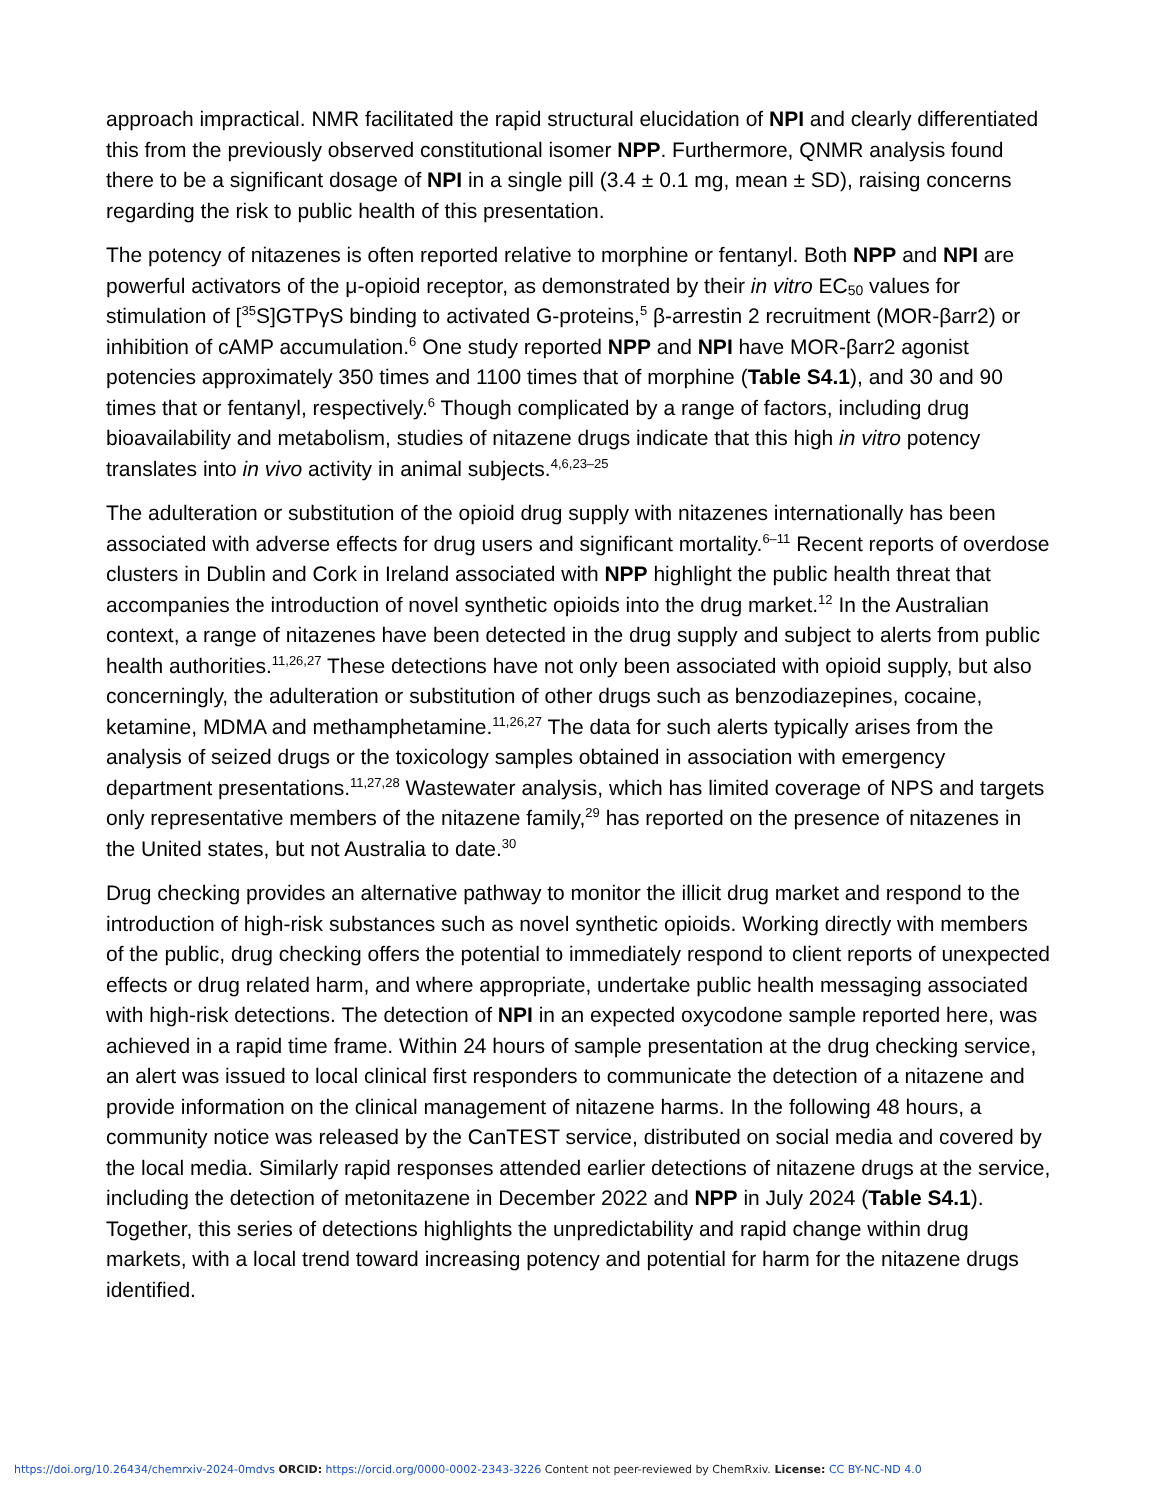approach impractical. NMR facilitated the rapid structural elucidation of NPI and clearly differentiated this from the previously observed constitutional isomer NPP. Furthermore, QNMR analysis found there to be a significant dosage of NPI in a single pill (3.4 ± 0.1 mg, mean ± SD), raising concerns regarding the risk to public health of this presentation.
The potency of nitazenes is often reported relative to morphine or fentanyl. Both NPP and NPI are powerful activators of the μ-opioid receptor, as demonstrated by their in vitro EC<sub>50</sub> values for stimulation of [<sup>35</sup>S]GTPγS binding to activated G-proteins,<sup>5</sup> β-arrestin 2 recruitment (MOR-βarr2) or inhibition of cAMP accumulation.<sup>6</sup> One study reported NPP and NPI have MOR-βarr2 agonist potencies approximately 350 times and 1100 times that of morphine (Table S4.1), and 30 and 90 times that or fentanyl, respectively.<sup>6</sup> Though complicated by a range of factors, including drug bioavailability and metabolism, studies of nitazene drugs indicate that this high in vitro potency translates into in vivo activity in animal subjects.<sup>4,6,23–25</sup>
The adulteration or substitution of the opioid drug supply with nitazenes internationally has been associated with adverse effects for drug users and significant mortality.<sup>6–11</sup> Recent reports of overdose clusters in Dublin and Cork in Ireland associated with NPP highlight the public health threat that accompanies the introduction of novel synthetic opioids into the drug market.<sup>12</sup> In the Australian context, a range of nitazenes have been detected in the drug supply and subject to alerts from public health authorities.<sup>11,26,27</sup> These detections have not only been associated with opioid supply, but also concerningly, the adulteration or substitution of other drugs such as benzodiazepines, cocaine, ketamine, MDMA and methamphetamine.<sup>11,26,27</sup> The data for such alerts typically arises from the analysis of seized drugs or the toxicology samples obtained in association with emergency department presentations.<sup>11,27,28</sup> Wastewater analysis, which has limited coverage of NPS and targets only representative members of the nitazene family,<sup>29</sup> has reported on the presence of nitazenes in the United states, but not Australia to date.<sup>30</sup>
Drug checking provides an alternative pathway to monitor the illicit drug market and respond to the introduction of high-risk substances such as novel synthetic opioids. Working directly with members of the public, drug checking offers the potential to immediately respond to client reports of unexpected effects or drug related harm, and where appropriate, undertake public health messaging associated with high-risk detections. The detection of NPI in an expected oxycodone sample reported here, was achieved in a rapid time frame. Within 24 hours of sample presentation at the drug checking service, an alert was issued to local clinical first responders to communicate the detection of a nitazene and provide information on the clinical management of nitazene harms. In the following 48 hours, a community notice was released by the CanTEST service, distributed on social media and covered by the local media. Similarly rapid responses attended earlier detections of nitazene drugs at the service, including the detection of metonitazene in December 2022 and NPP in July 2024 (Table S4.1). Together, this series of detections highlights the unpredictability and rapid change within drug markets, with a local trend toward increasing potency and potential for harm for the nitazene drugs identified.
https://doi.org/10.26434/chemrxiv-2024-0mdvs ORCID: https://orcid.org/0000-0002-2343-3226 Content not peer-reviewed by ChemRxiv. License: CC BY-NC-ND 4.0